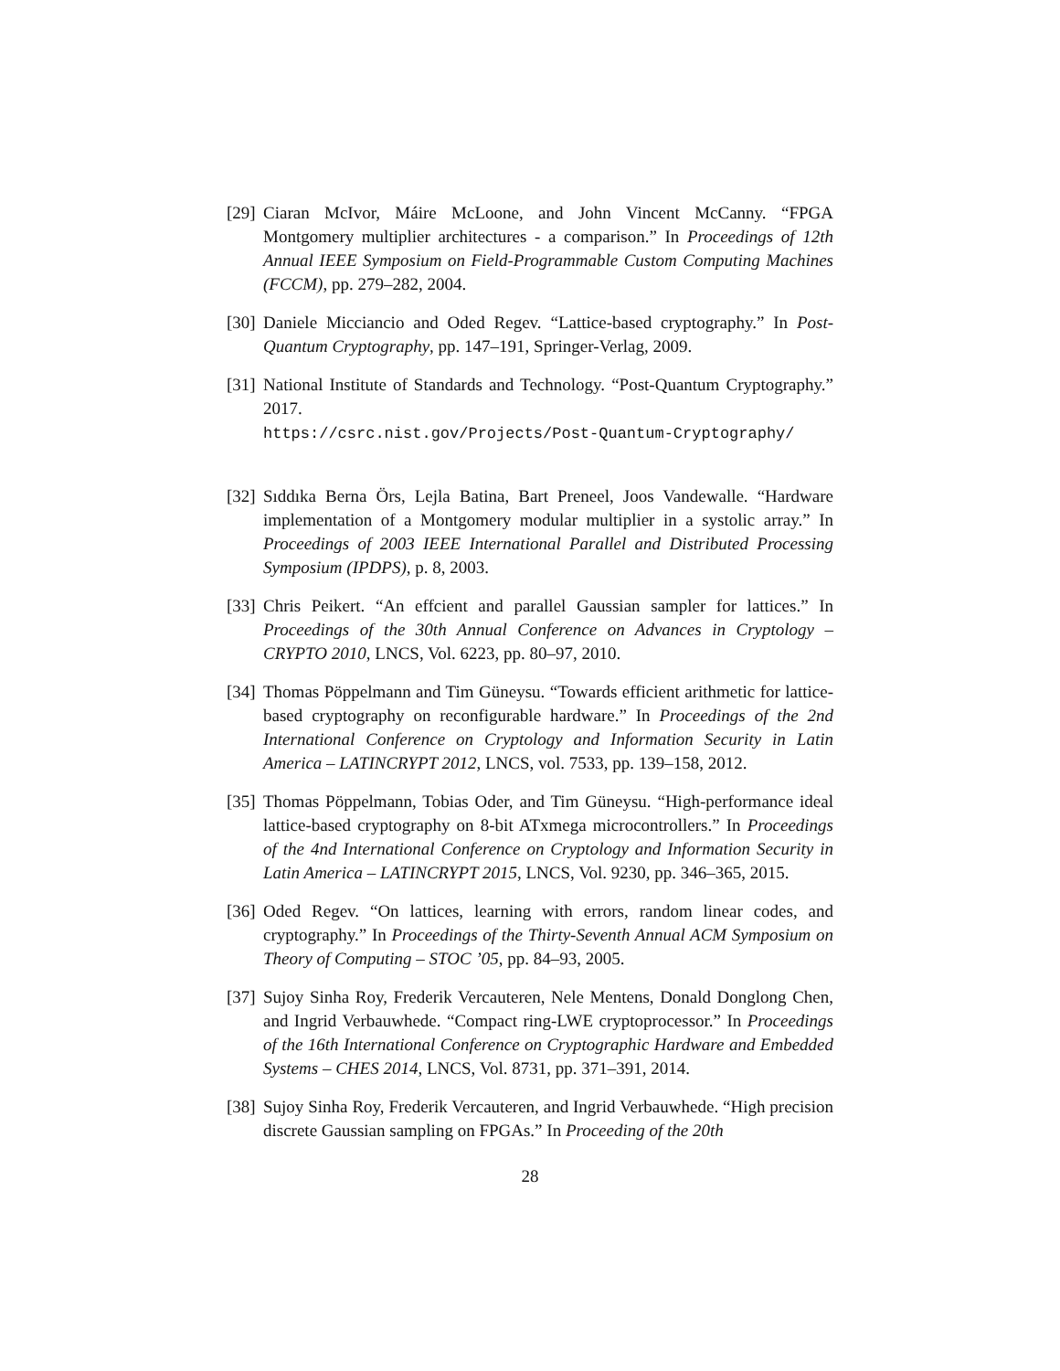[29]
Ciaran McIvor, Máire McLoone, and John Vincent McCanny. “FPGA Montgomery multiplier architectures - a comparison.” In Proceedings of 12th Annual IEEE Symposium on Field-Programmable Custom Computing Machines (FCCM), pp. 279–282, 2004.
[30]
Daniele Micciancio and Oded Regev. “Lattice-based cryptography.” In Post-Quantum Cryptography, pp. 147–191, Springer-Verlag, 2009.
[31]
National Institute of Standards and Technology. “Post-Quantum Cryptography.” 2017. https://csrc.nist.gov/Projects/Post-Quantum-Cryptography/
[32]
Sıddıka Berna Örs, Lejla Batina, Bart Preneel, Joos Vandewalle. “Hardware implementation of a Montgomery modular multiplier in a systolic array.” In Proceedings of 2003 IEEE International Parallel and Distributed Processing Symposium (IPDPS), p. 8, 2003.
[33]
Chris Peikert. “An effcient and parallel Gaussian sampler for lattices.” In Proceedings of the 30th Annual Conference on Advances in Cryptology – CRYPTO 2010, LNCS, Vol. 6223, pp. 80–97, 2010.
[34]
Thomas Pöppelmann and Tim Güneysu. “Towards efficient arithmetic for lattice-based cryptography on reconfigurable hardware.” In Proceedings of the 2nd International Conference on Cryptology and Information Security in Latin America – LATINCRYPT 2012, LNCS, vol. 7533, pp. 139–158, 2012.
[35]
Thomas Pöppelmann, Tobias Oder, and Tim Güneysu. “High-performance ideal lattice-based cryptography on 8-bit ATxmega microcontrollers.” In Proceedings of the 4nd International Conference on Cryptology and Information Security in Latin America – LATINCRYPT 2015, LNCS, Vol. 9230, pp. 346–365, 2015.
[36]
Oded Regev. “On lattices, learning with errors, random linear codes, and cryptography.” In Proceedings of the Thirty-Seventh Annual ACM Symposium on Theory of Computing – STOC ’05, pp. 84–93, 2005.
[37]
Sujoy Sinha Roy, Frederik Vercauteren, Nele Mentens, Donald Donglong Chen, and Ingrid Verbauwhede. “Compact ring-LWE cryptoprocessor.” In Proceedings of the 16th International Conference on Cryptographic Hardware and Embedded Systems – CHES 2014, LNCS, Vol. 8731, pp. 371–391, 2014.
[38]
Sujoy Sinha Roy, Frederik Vercauteren, and Ingrid Verbauwhede. “High precision discrete Gaussian sampling on FPGAs.” In Proceeding of the 20th
28